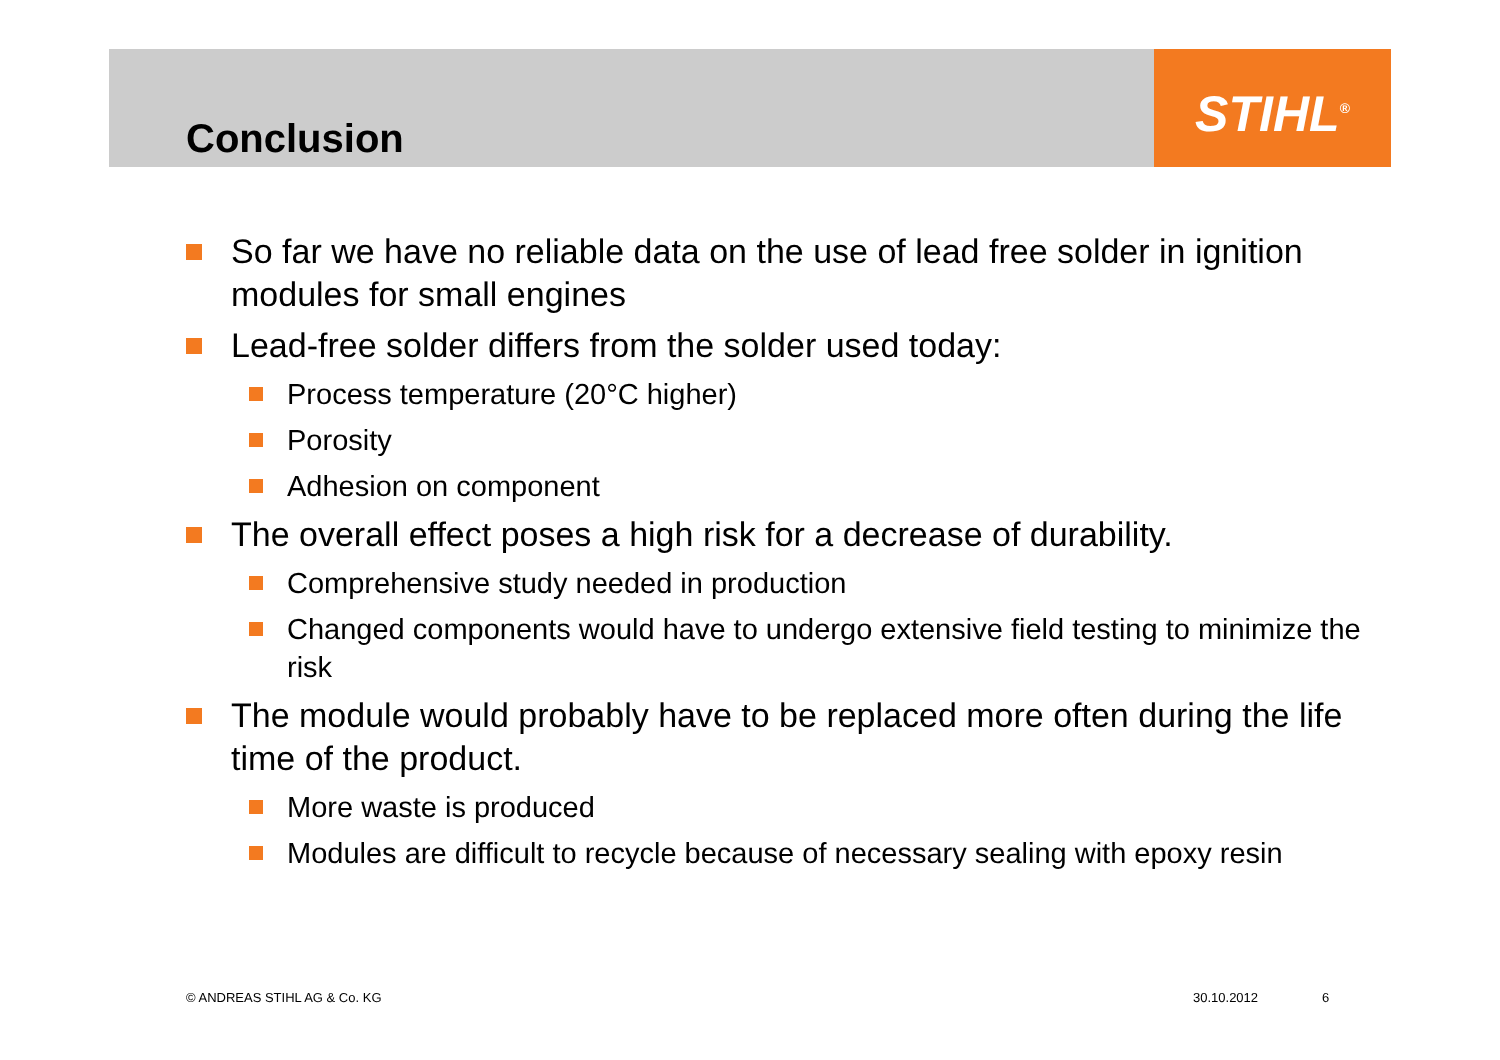STIHL<sup>®</sup>
Conclusion
So far we have no reliable data on the use of lead free solder in ignition modules for small engines
Lead-free solder differs from the solder used today:
Process temperature (20°C higher)
Porosity
Adhesion on component
The overall effect poses a high risk for a decrease of durability.
Comprehensive study needed in production
Changed components would have to undergo extensive field testing to minimize the risk
The module would probably have to be replaced more often during the life time of the product.
More waste is produced
Modules are difficult to recycle because of necessary sealing with epoxy resin
© ANDREAS STIHL AG & Co. KG 30.10.2012 6